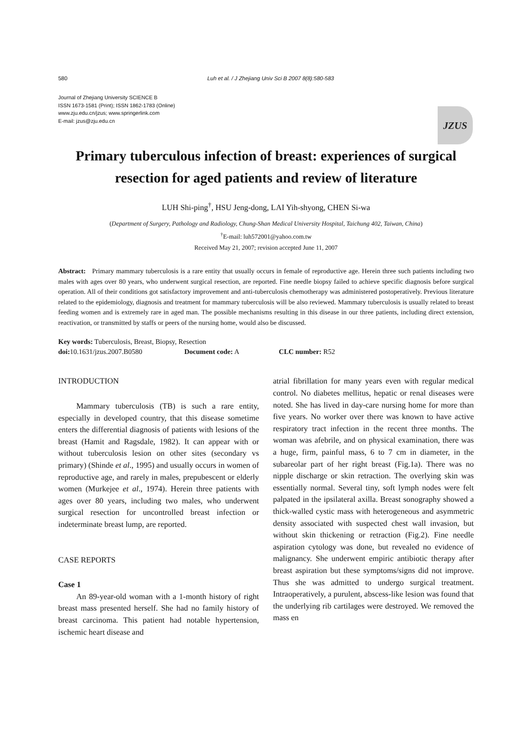580 Luh et al. / J Zhejiang Univ Sci B 2007 8(8):580-583
Journal of Zhejiang University SCIENCE B
ISSN 1673-1581 (Print); ISSN 1862-1783 (Online)
www.zju.edu.cn/jzus; www.springerlink.com
E-mail: jzus@zju.edu.cn
JZUS
Primary tuberculous infection of breast: experiences of surgical resection for aged patients and review of literature
LUH Shi-ping<sup>†</sup>, HSU Jeng-dong, LAI Yih-shyong, CHEN Si-wa
(Department of Surgery, Pathology and Radiology, Chung-Shan Medical University Hospital, Taichung 402, Taiwan, China)
<sup>†</sup> E-mail: luh572001@yahoo.com.tw
Received May 21, 2007; revision accepted June 11, 2007
Abstract: Primary mammary tuberculosis is a rare entity that usually occurs in female of reproductive age. Herein three such patients including two males with ages over 80 years, who underwent surgical resection, are reported. Fine needle biopsy failed to achieve specific diagnosis before surgical operation. All of their conditions got satisfactory improvement and anti-tuberculosis chemotherapy was administered postoperatively. Previous literature related to the epidemiology, diagnosis and treatment for mammary tuberculosis will be also reviewed. Mammary tuberculosis is usually related to breast feeding women and is extremely rare in aged man. The possible mechanisms resulting in this disease in our three patients, including direct extension, reactivation, or transmitted by staffs or peers of the nursing home, would also be discussed.
Key words: Tuberculosis, Breast, Biopsy, Resection
doi: 10.1631/jzus.2007.B0580 Document code: A CLC number: R52
INTRODUCTION
Mammary tuberculosis (TB) is such a rare entity, especially in developed country, that this disease sometime enters the differential diagnosis of patients with lesions of the breast (Hamit and Ragsdale, 1982). It can appear with or without tuberculosis lesion on other sites (secondary vs primary) (Shinde et al., 1995) and usually occurs in women of reproductive age, and rarely in males, prepubescent or elderly women (Murkejee et al., 1974). Herein three patients with ages over 80 years, including two males, who underwent surgical resection for uncontrolled breast infection or indeterminate breast lump, are reported.
CASE REPORTS
Case 1
An 89-year-old woman with a 1-month history of right breast mass presented herself. She had no family history of breast carcinoma. This patient had notable hypertension, ischemic heart disease and
atrial fibrillation for many years even with regular medical control. No diabetes mellitus, hepatic or renal diseases were noted. She has lived in day-care nursing home for more than five years. No worker over there was known to have active respiratory tract infection in the recent three months. The woman was afebrile, and on physical examination, there was a huge, firm, painful mass, 6 to 7 cm in diameter, in the subareolar part of her right breast (Fig.1a). There was no nipple discharge or skin retraction. The overlying skin was essentially normal. Several tiny, soft lymph nodes were felt palpated in the ipsilateral axilla. Breast sonography showed a thick-walled cystic mass with heterogeneous and asymmetric density associated with suspected chest wall invasion, but without skin thickening or retraction (Fig.2). Fine needle aspiration cytology was done, but revealed no evidence of malignancy. She underwent empiric antibiotic therapy after breast aspiration but these symptoms/signs did not improve. Thus she was admitted to undergo surgical treatment. Intraoperatively, a purulent, abscess-like lesion was found that the underlying rib cartilages were destroyed. We removed the mass en